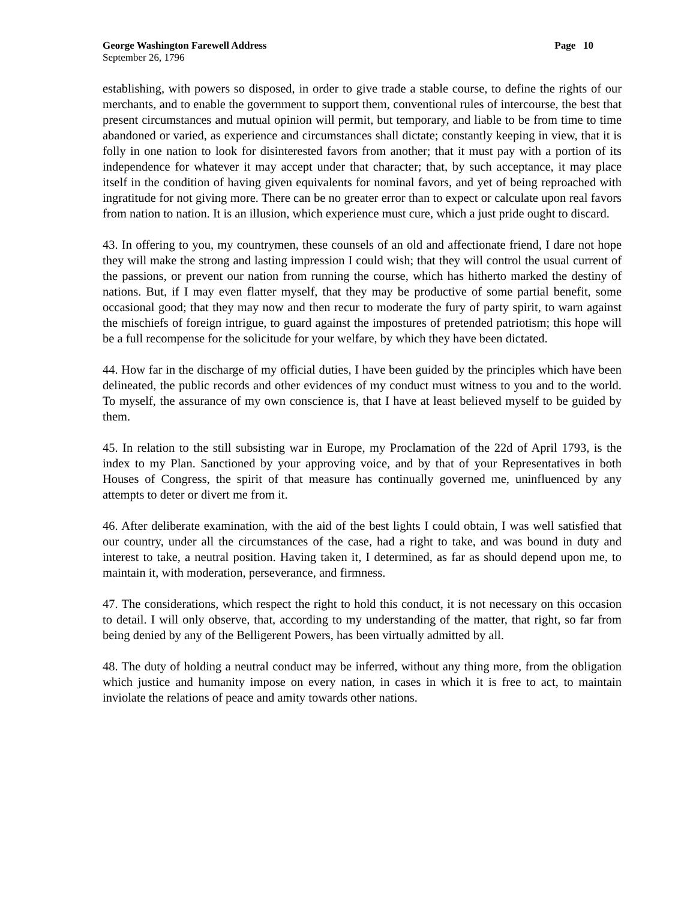George Washington Farewell Address Page 10
September 26, 1796
establishing, with powers so disposed, in order to give trade a stable course, to define the rights of our merchants, and to enable the government to support them, conventional rules of intercourse, the best that present circumstances and mutual opinion will permit, but temporary, and liable to be from time to time abandoned or varied, as experience and circumstances shall dictate; constantly keeping in view, that it is folly in one nation to look for disinterested favors from another; that it must pay with a portion of its independence for whatever it may accept under that character; that, by such acceptance, it may place itself in the condition of having given equivalents for nominal favors, and yet of being reproached with ingratitude for not giving more. There can be no greater error than to expect or calculate upon real favors from nation to nation. It is an illusion, which experience must cure, which a just pride ought to discard.
43. In offering to you, my countrymen, these counsels of an old and affectionate friend, I dare not hope they will make the strong and lasting impression I could wish; that they will control the usual current of the passions, or prevent our nation from running the course, which has hitherto marked the destiny of nations. But, if I may even flatter myself, that they may be productive of some partial benefit, some occasional good; that they may now and then recur to moderate the fury of party spirit, to warn against the mischiefs of foreign intrigue, to guard against the impostures of pretended patriotism; this hope will be a full recompense for the solicitude for your welfare, by which they have been dictated.
44. How far in the discharge of my official duties, I have been guided by the principles which have been delineated, the public records and other evidences of my conduct must witness to you and to the world. To myself, the assurance of my own conscience is, that I have at least believed myself to be guided by them.
45. In relation to the still subsisting war in Europe, my Proclamation of the 22d of April 1793, is the index to my Plan. Sanctioned by your approving voice, and by that of your Representatives in both Houses of Congress, the spirit of that measure has continually governed me, uninfluenced by any attempts to deter or divert me from it.
46. After deliberate examination, with the aid of the best lights I could obtain, I was well satisfied that our country, under all the circumstances of the case, had a right to take, and was bound in duty and interest to take, a neutral position. Having taken it, I determined, as far as should depend upon me, to maintain it, with moderation, perseverance, and firmness.
47. The considerations, which respect the right to hold this conduct, it is not necessary on this occasion to detail. I will only observe, that, according to my understanding of the matter, that right, so far from being denied by any of the Belligerent Powers, has been virtually admitted by all.
48. The duty of holding a neutral conduct may be inferred, without any thing more, from the obligation which justice and humanity impose on every nation, in cases in which it is free to act, to maintain inviolate the relations of peace and amity towards other nations.